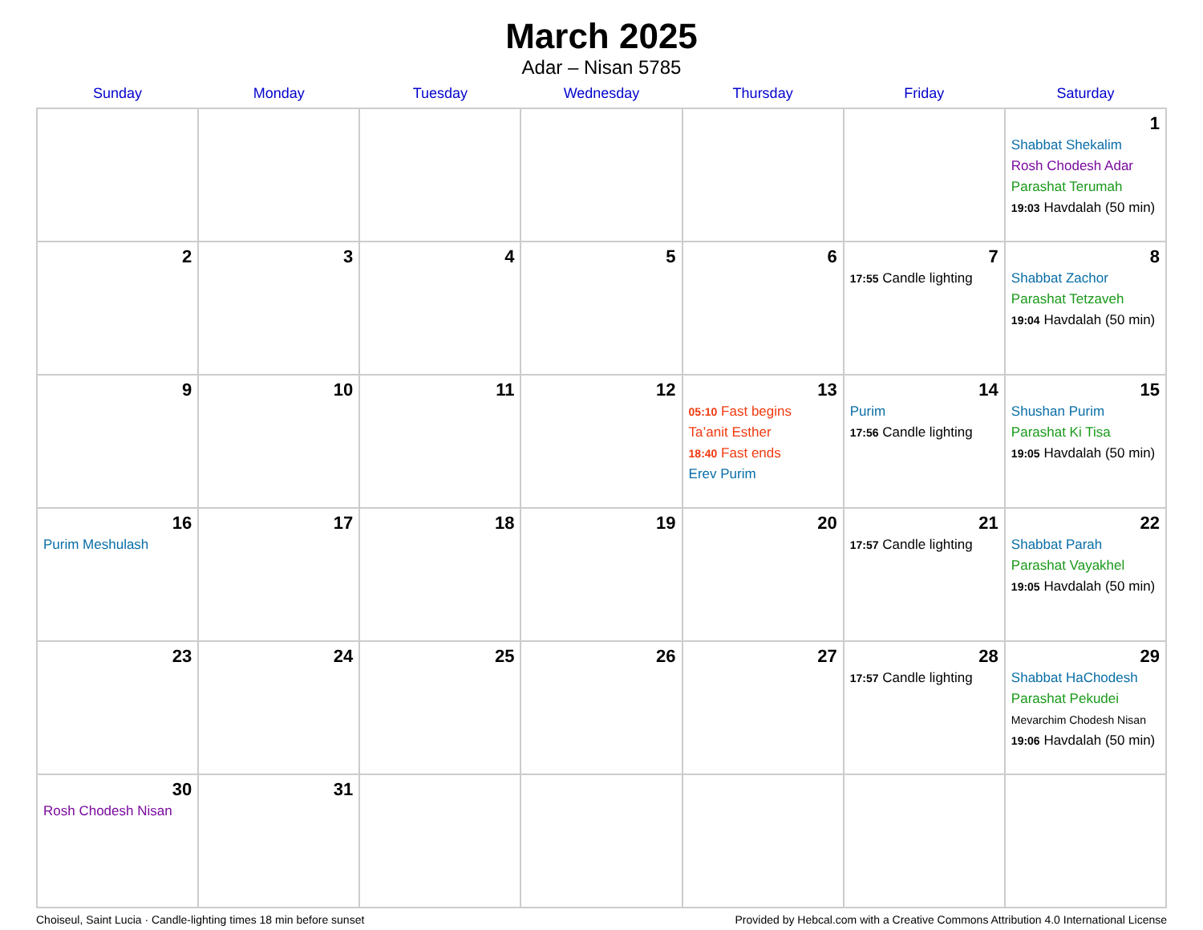March 2025
Adar – Nisan 5785
| Sunday | Monday | Tuesday | Wednesday | Thursday | Friday | Saturday |
| --- | --- | --- | --- | --- | --- | --- |
| | | | | | | 1 Shabbat Shekalim Rosh Chodesh Adar Parashat Terumah 19:03 Havdalah (50 min) |
| 2 | 3 | 4 | 5 | 6 | 7 17:55 Candle lighting | 8 Shabbat Zachor Parashat Tetzaveh 19:04 Havdalah (50 min) |
| 9 | 10 | 11 | 12 | 13 05:10 Fast begins Ta’anit Esther 18:40 Fast ends Erev Purim | 14 Purim 17:56 Candle lighting | 15 Shushan Purim Parashat Ki Tisa 19:05 Havdalah (50 min) |
| 16 Purim Meshulash | 17 | 18 | 19 | 20 | 21 17:57 Candle lighting | 22 Shabbat Parah Parashat Vayakhel 19:05 Havdalah (50 min) |
| 23 | 24 | 25 | 26 | 27 | 28 17:57 Candle lighting | 29 Shabbat HaChodesh Parashat Pekudei Mevarchim Chodesh Nisan 19:06 Havdalah (50 min) |
| 30 Rosh Chodesh Nisan | 31 | | | | | |
Choiseul, Saint Lucia · Candle-lighting times 18 min before sunset Provided by Hebcal.com with a Creative Commons Attribution 4.0 International License